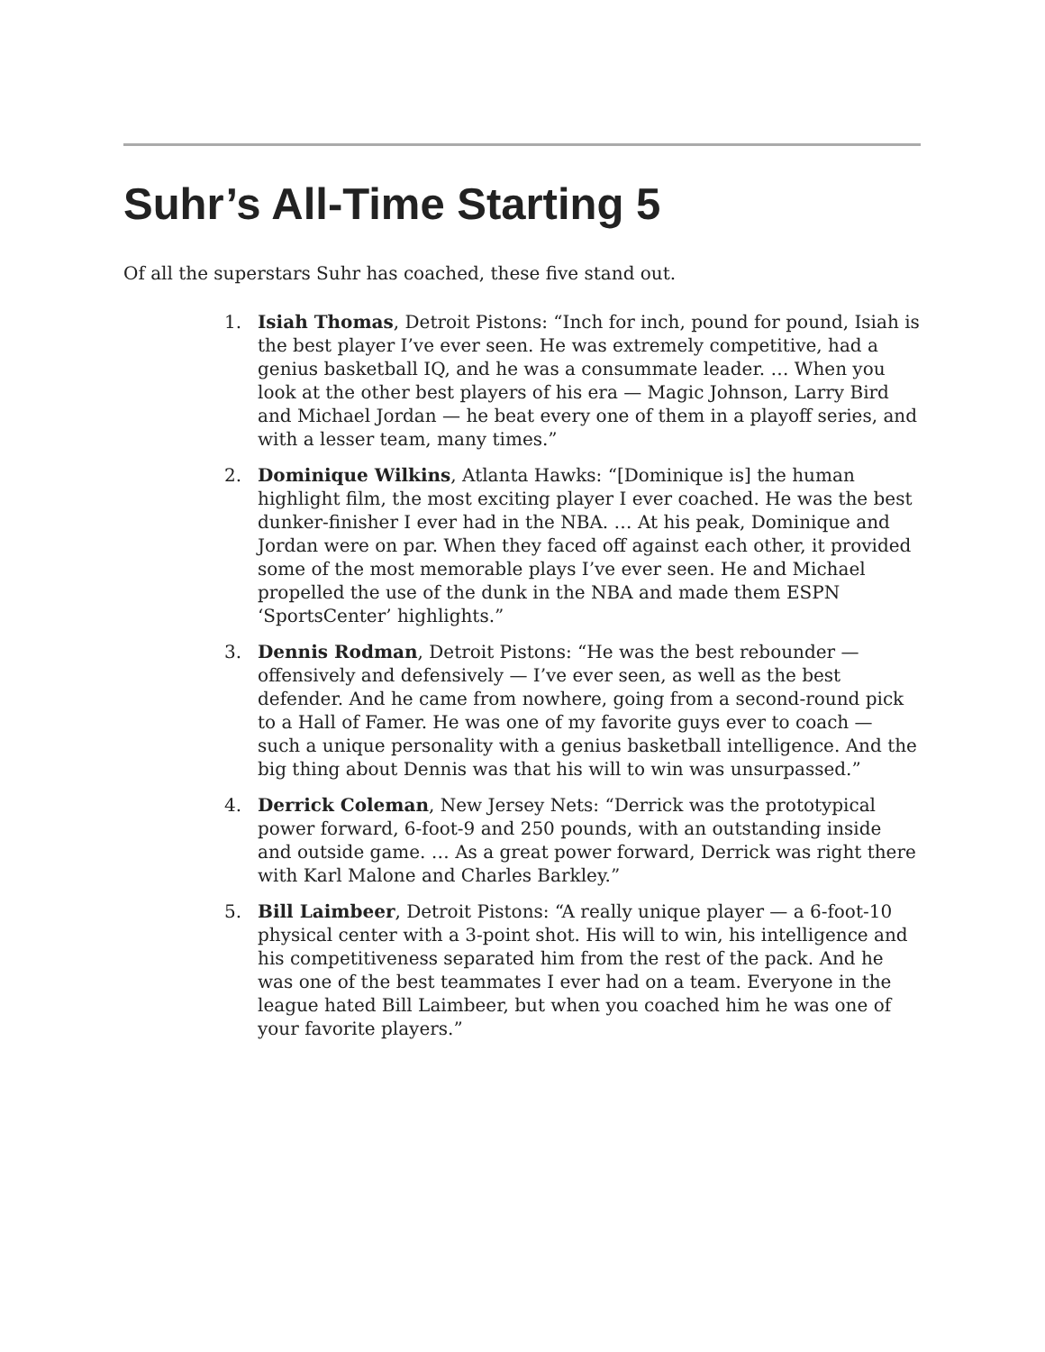Suhr’s All-Time Starting 5
Of all the superstars Suhr has coached, these five stand out.
1. Isiah Thomas, Detroit Pistons: “Inch for inch, pound for pound, Isiah is the best player I’ve ever seen. He was extremely competitive, had a genius basketball IQ, and he was a consummate leader. … When you look at the other best players of his era — Magic Johnson, Larry Bird and Michael Jordan — he beat every one of them in a playoff series, and with a lesser team, many times.”
2. Dominique Wilkins, Atlanta Hawks: “[Dominique is] the human highlight film, the most exciting player I ever coached. He was the best dunker-finisher I ever had in the NBA. … At his peak, Dominique and Jordan were on par. When they faced off against each other, it provided some of the most memorable plays I’ve ever seen. He and Michael propelled the use of the dunk in the NBA and made them ESPN ‘SportsCenter’ highlights.”
3. Dennis Rodman, Detroit Pistons: “He was the best rebounder — offensively and defensively — I’ve ever seen, as well as the best defender. And he came from nowhere, going from a second-round pick to a Hall of Famer. He was one of my favorite guys ever to coach — such a unique personality with a genius basketball intelligence. And the big thing about Dennis was that his will to win was unsurpassed.”
4. Derrick Coleman, New Jersey Nets: “Derrick was the prototypical power forward, 6-foot-9 and 250 pounds, with an outstanding inside and outside game. … As a great power forward, Derrick was right there with Karl Malone and Charles Barkley.”
5. Bill Laimbeer, Detroit Pistons: “A really unique player — a 6-foot-10 physical center with a 3-point shot. His will to win, his intelligence and his competitiveness separated him from the rest of the pack. And he was one of the best teammates I ever had on a team. Everyone in the league hated Bill Laimbeer, but when you coached him he was one of your favorite players.”